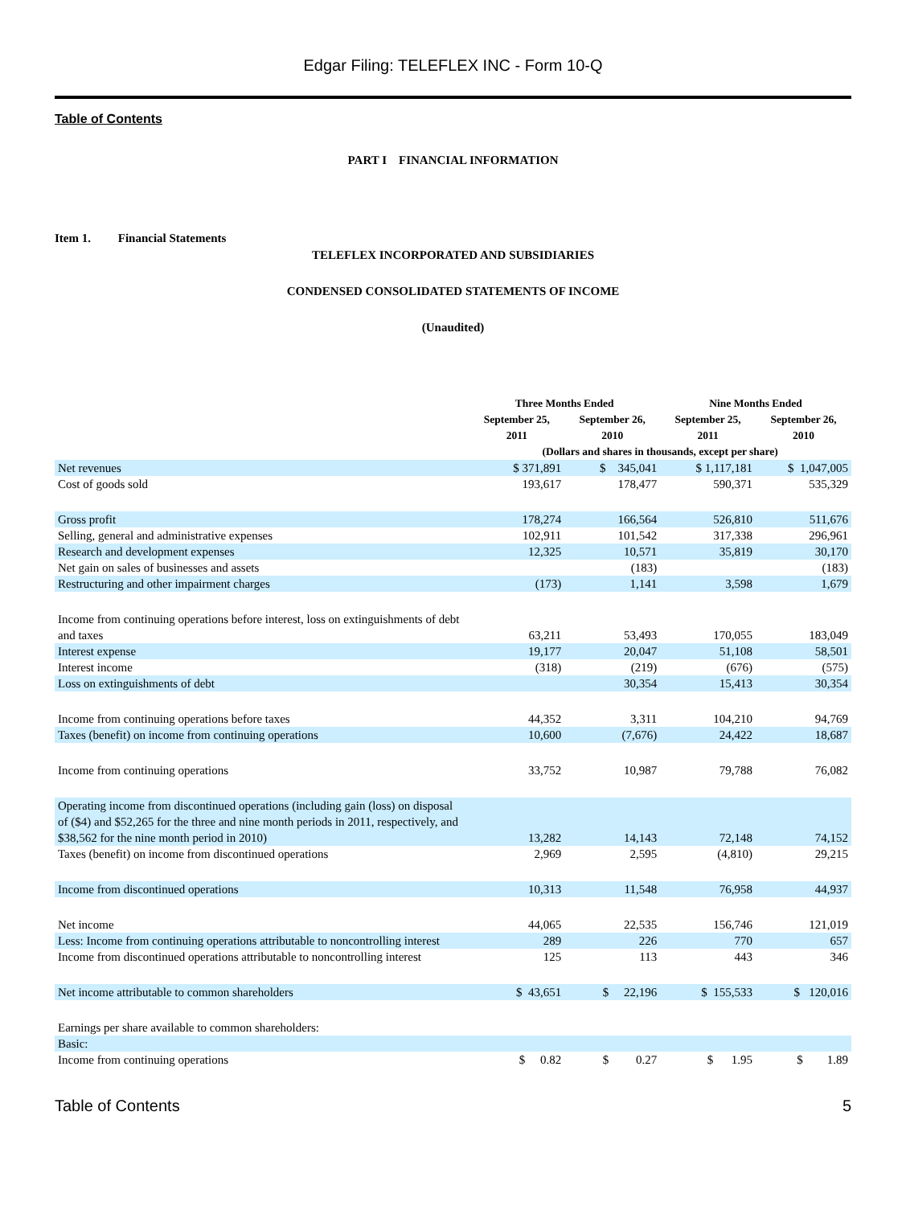Edgar Filing: TELEFLEX INC - Form 10-Q
Table of Contents
PART I FINANCIAL INFORMATION
Item 1. Financial Statements
TELEFLEX INCORPORATED AND SUBSIDIARIES
CONDENSED CONSOLIDATED STATEMENTS OF INCOME
(Unaudited)
| | Three Months Ended | | Nine Months Ended | |
| --- | --- | --- | --- | --- |
| | September 25, 2011 | September 26, 2010 | September 25, 2011 | September 26, 2010 |
| | (Dollars and shares in thousands, except per share) | | | |
| Net revenues | $ 371,891 | $ 345,041 | $ 1,117,181 | $ 1,047,005 |
| Cost of goods sold | 193,617 | 178,477 | 590,371 | 535,329 |
| Gross profit | 178,274 | 166,564 | 526,810 | 511,676 |
| Selling, general and administrative expenses | 102,911 | 101,542 | 317,338 | 296,961 |
| Research and development expenses | 12,325 | 10,571 | 35,819 | 30,170 |
| Net gain on sales of businesses and assets | | (183) | | (183) |
| Restructuring and other impairment charges | (173) | 1,141 | 3,598 | 1,679 |
| Income from continuing operations before interest, loss on extinguishments of debt and taxes | 63,211 | 53,493 | 170,055 | 183,049 |
| Interest expense | 19,177 | 20,047 | 51,108 | 58,501 |
| Interest income | (318) | (219) | (676) | (575) |
| Loss on extinguishments of debt | | 30,354 | 15,413 | 30,354 |
| Income from continuing operations before taxes | 44,352 | 3,311 | 104,210 | 94,769 |
| Taxes (benefit) on income from continuing operations | 10,600 | (7,676) | 24,422 | 18,687 |
| Income from continuing operations | 33,752 | 10,987 | 79,788 | 76,082 |
| Operating income from discontinued operations (including gain (loss) on disposal of ($4) and $52,265 for the three and nine month periods in 2011, respectively, and $38,562 for the nine month period in 2010) | 13,282 | 14,143 | 72,148 | 74,152 |
| Taxes (benefit) on income from discontinued operations | 2,969 | 2,595 | (4,810) | 29,215 |
| Income from discontinued operations | 10,313 | 11,548 | 76,958 | 44,937 |
| Net income | 44,065 | 22,535 | 156,746 | 121,019 |
| Less: Income from continuing operations attributable to noncontrolling interest | 289 | 226 | 770 | 657 |
| Income from discontinued operations attributable to noncontrolling interest | 125 | 113 | 443 | 346 |
| Net income attributable to common shareholders | $ 43,651 | $ 22,196 | $ 155,533 | $ 120,016 |
| Earnings per share available to common shareholders: | | | | |
| Basic: | | | | |
| Income from continuing operations | $ 0.82 | $ 0.27 | $ 1.95 | $ 1.89 |
Table of Contents 5